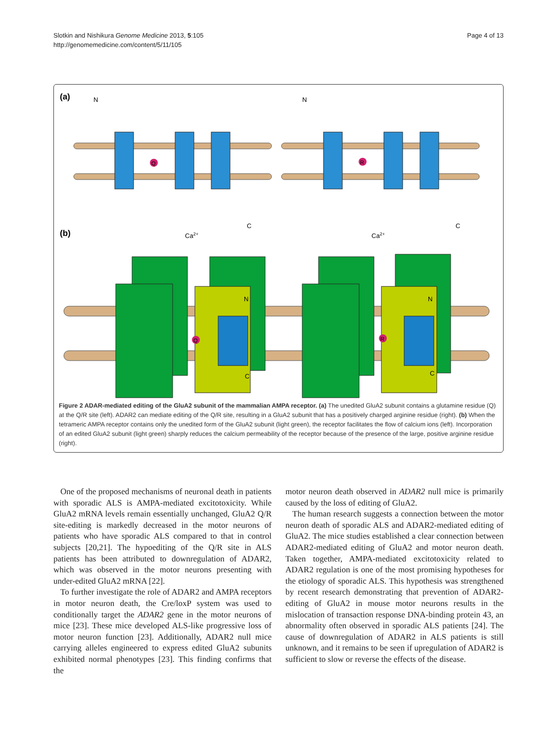Slotkin and Nishikura Genome Medicine 2013, 5:105
http://genomemedicine.com/content/5/11/105
Page 4 of 13
(a)
(b)
Q
R
N
N
C
C
Ca2+
Ca2+
Q
R
N
N
C
C
Figure 2 ADAR-mediated editing of the GluA2 subunit of the mammalian AMPA receptor. (a) The unedited GluA2 subunit contains a glutamine residue (Q) at the Q/R site (left). ADAR2 can mediate editing of the Q/R site, resulting in a GluA2 subunit that has a positively charged arginine residue (right). (b) When the tetrameric AMPA receptor contains only the unedited form of the GluA2 subunit (light green), the receptor facilitates the flow of calcium ions (left). Incorporation of an edited GluA2 subunit (light green) sharply reduces the calcium permeability of the receptor because of the presence of the large, positive arginine residue (right).
One of the proposed mechanisms of neuronal death in patients with sporadic ALS is AMPA-mediated excitotoxicity. While GluA2 mRNA levels remain essentially unchanged, GluA2 Q/R site-editing is markedly decreased in the motor neurons of patients who have sporadic ALS compared to that in control subjects [20,21]. The hypoediting of the Q/R site in ALS patients has been attributed to downregulation of ADAR2, which was observed in the motor neurons presenting with under-edited GluA2 mRNA [22].
To further investigate the role of ADAR2 and AMPA receptors in motor neuron death, the Cre/loxP system was used to conditionally target the ADAR2 gene in the motor neurons of mice [23]. These mice developed ALS-like progressive loss of motor neuron function [23]. Additionally, ADAR2 null mice carrying alleles engineered to express edited GluA2 subunits exhibited normal phenotypes [23]. This finding confirms that the
motor neuron death observed in ADAR2 null mice is primarily caused by the loss of editing of GluA2.
The human research suggests a connection between the motor neuron death of sporadic ALS and ADAR2-mediated editing of GluA2. The mice studies established a clear connection between ADAR2-mediated editing of GluA2 and motor neuron death. Taken together, AMPA-mediated excitotoxicity related to ADAR2 regulation is one of the most promising hypotheses for the etiology of sporadic ALS. This hypothesis was strengthened by recent research demonstrating that prevention of ADAR2-editing of GluA2 in mouse motor neurons results in the mislocation of transaction response DNA-binding protein 43, an abnormality often observed in sporadic ALS patients [24]. The cause of downregulation of ADAR2 in ALS patients is still unknown, and it remains to be seen if upregulation of ADAR2 is sufficient to slow or reverse the effects of the disease.